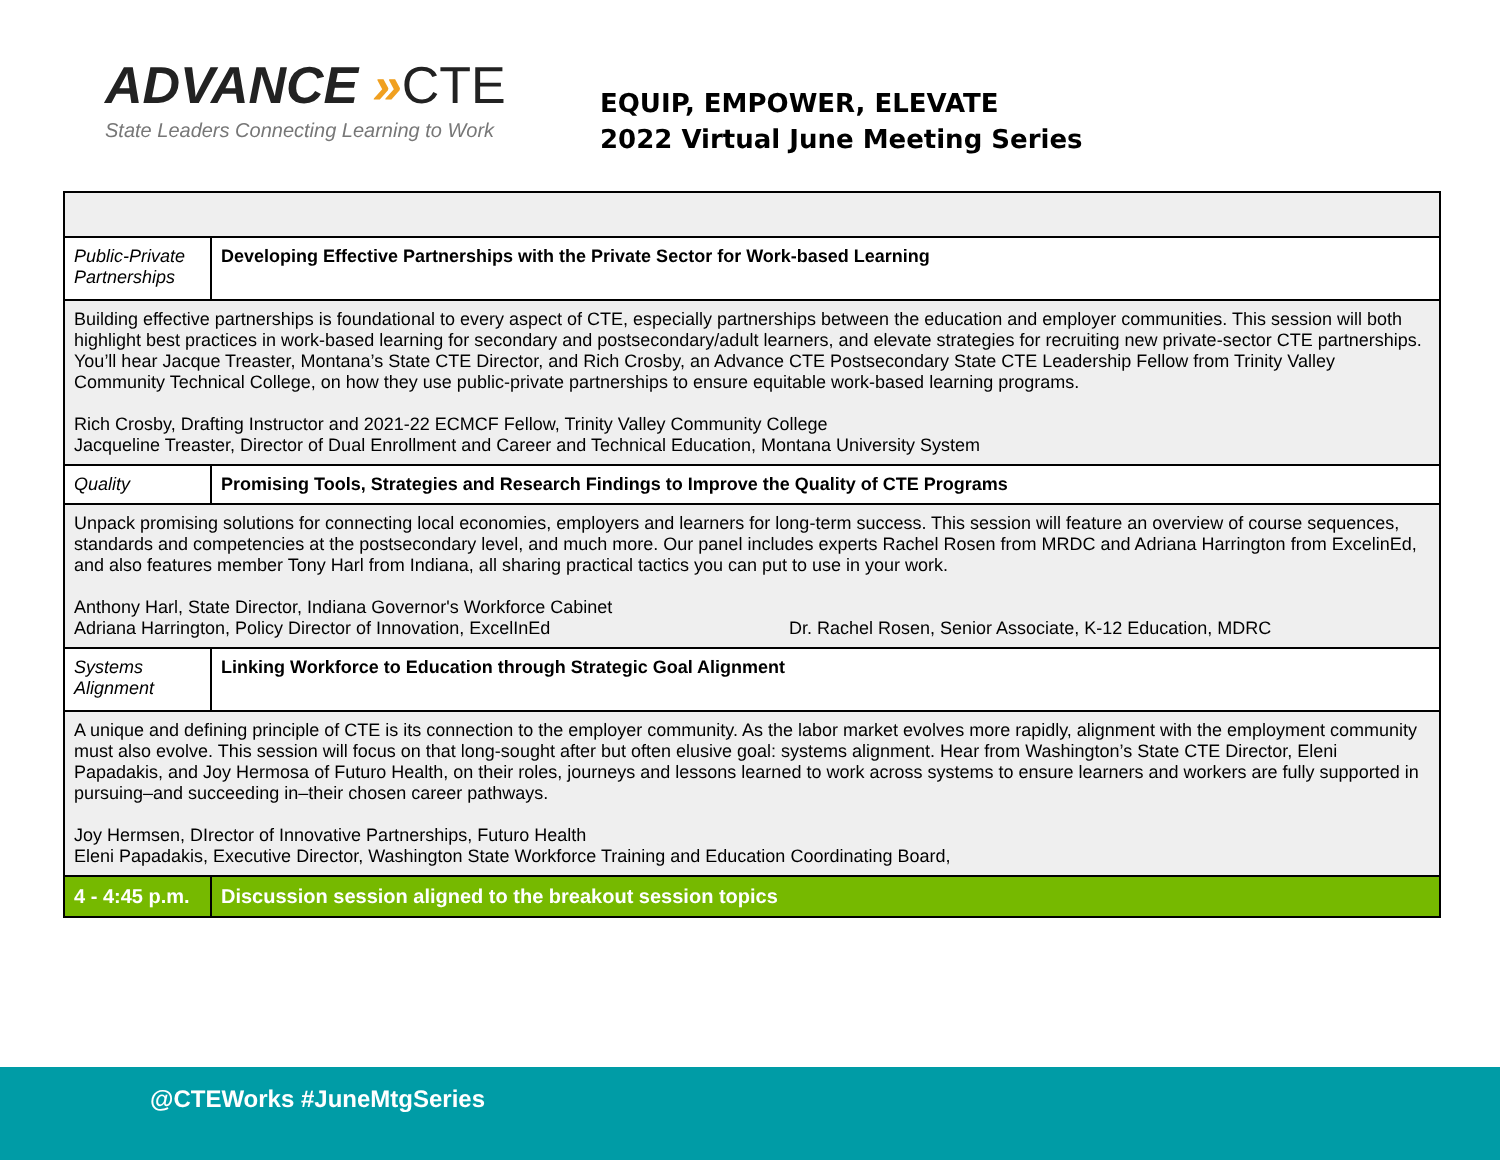ADVANCE »CTE
State Leaders Connecting Learning to Work
EQUIP, EMPOWER, ELEVATE
2022 Virtual June Meeting Series
| Public-Private Partnerships | Developing Effective Partnerships with the Private Sector for Work-based Learning |
| Building effective partnerships is foundational to every aspect of CTE, especially partnerships between the education and employer communities. This session will both highlight best practices in work-based learning for secondary and postsecondary/adult learners, and elevate strategies for recruiting new private-sector CTE partnerships. You’ll hear Jacque Treaster, Montana’s State CTE Director, and Rich Crosby, an Advance CTE Postsecondary State CTE Leadership Fellow from Trinity Valley Community Technical College, on how they use public-private partnerships to ensure equitable work-based learning programs. Rich Crosby, Drafting Instructor and 2021-22 ECMCF Fellow, Trinity Valley Community College Jacqueline Treaster, Director of Dual Enrollment and Career and Technical Education, Montana University System | |
| Quality | Promising Tools, Strategies and Research Findings to Improve the Quality of CTE Programs |
| Unpack promising solutions for connecting local economies, employers and learners for long-term success. This session will feature an overview of course sequences, standards and competencies at the postsecondary level, and much more. Our panel includes experts Rachel Rosen from MRDC and Adriana Harrington from ExcelinEd, and also features member Tony Harl from Indiana, all sharing practical tactics you can put to use in your work. Anthony Harl, State Director, Indiana Governor's Workforce Cabinet Adriana Harrington, Policy Director of Innovation, ExcelInEd Dr. Rachel Rosen, Senior Associate, K-12 Education, MDRC | |
| Systems Alignment | Linking Workforce to Education through Strategic Goal Alignment |
| A unique and defining principle of CTE is its connection to the employer community. As the labor market evolves more rapidly, alignment with the employment community must also evolve. This session will focus on that long-sought after but often elusive goal: systems alignment. Hear from Washington’s State CTE Director, Eleni Papadakis, and Joy Hermosa of Futuro Health, on their roles, journeys and lessons learned to work across systems to ensure learners and workers are fully supported in pursuing–and succeeding in–their chosen career pathways. Joy Hermsen, DIrector of Innovative Partnerships, Futuro Health Eleni Papadakis, Executive Director, Washington State Workforce Training and Education Coordinating Board, | |
| 4 - 4:45 p.m. | Discussion session aligned to the breakout session topics |
@CTEWorks #JuneMtgSeries